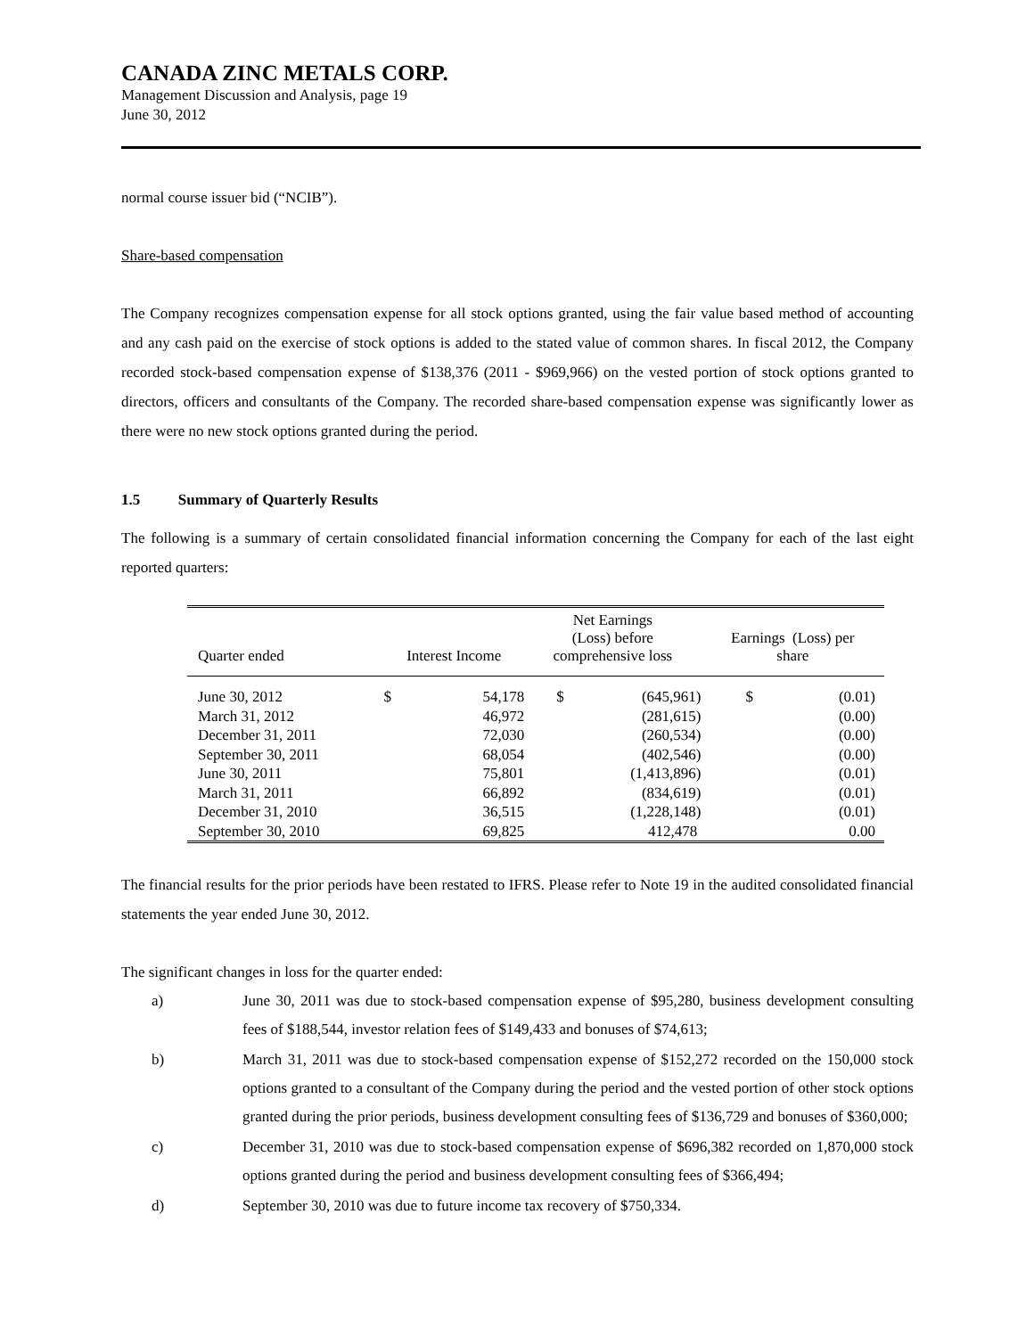CANADA ZINC METALS CORP.
Management Discussion and Analysis, page 19
June 30, 2012
normal course issuer bid (“NCIB”).
Share-based compensation
The Company recognizes compensation expense for all stock options granted, using the fair value based method of accounting and any cash paid on the exercise of stock options is added to the stated value of common shares. In fiscal 2012, the Company recorded stock-based compensation expense of $138,376 (2011 - $969,966) on the vested portion of stock options granted to directors, officers and consultants of the Company. The recorded share-based compensation expense was significantly lower as there were no new stock options granted during the period.
1.5 Summary of Quarterly Results
The following is a summary of certain consolidated financial information concerning the Company for each of the last eight reported quarters:
| Quarter ended | Interest Income | | Net Earnings (Loss) before comprehensive loss | | Earnings (Loss) per share | |
| --- | --- | --- | --- | --- | --- | --- |
| June 30, 2012 | $ | 54,178 | $ | (645,961) | $ | (0.01) |
| March 31, 2012 | | 46,972 | | (281,615) | | (0.00) |
| December 31, 2011 | | 72,030 | | (260,534) | | (0.00) |
| September 30, 2011 | | 68,054 | | (402,546) | | (0.00) |
| June 30, 2011 | | 75,801 | | (1,413,896) | | (0.01) |
| March 31, 2011 | | 66,892 | | (834,619) | | (0.01) |
| December 31, 2010 | | 36,515 | | (1,228,148) | | (0.01) |
| September 30, 2010 | | 69,825 | | 412,478 | | 0.00 |
The financial results for the prior periods have been restated to IFRS. Please refer to Note 19 in the audited consolidated financial statements the year ended June 30, 2012.
The significant changes in loss for the quarter ended:
a) June 30, 2011 was due to stock-based compensation expense of $95,280, business development consulting fees of $188,544, investor relation fees of $149,433 and bonuses of $74,613;
b) March 31, 2011 was due to stock-based compensation expense of $152,272 recorded on the 150,000 stock options granted to a consultant of the Company during the period and the vested portion of other stock options granted during the prior periods, business development consulting fees of $136,729 and bonuses of $360,000;
c) December 31, 2010 was due to stock-based compensation expense of $696,382 recorded on 1,870,000 stock options granted during the period and business development consulting fees of $366,494;
d) September 30, 2010 was due to future income tax recovery of $750,334.